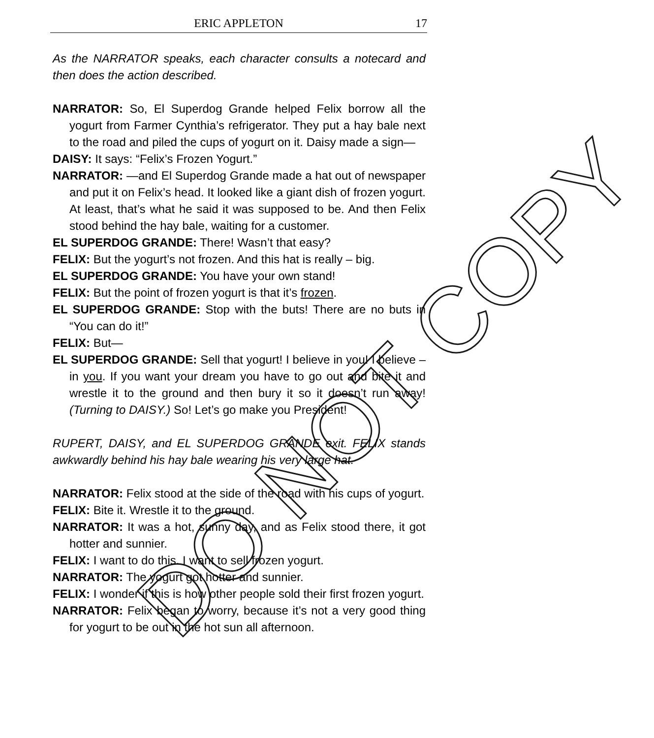ERIC APPLETON 17
As the NARRATOR speaks, each character consults a notecard and then does the action described.
NARRATOR: So, El Superdog Grande helped Felix borrow all the yogurt from Farmer Cynthia’s refrigerator. They put a hay bale next to the road and piled the cups of yogurt on it. Daisy made a sign—
DAISY: It says: “Felix’s Frozen Yogurt.”
NARRATOR: —and El Superdog Grande made a hat out of newspaper and put it on Felix’s head. It looked like a giant dish of frozen yogurt. At least, that’s what he said it was supposed to be. And then Felix stood behind the hay bale, waiting for a customer.
EL SUPERDOG GRANDE: There! Wasn’t that easy?
FELIX: But the yogurt’s not frozen. And this hat is really – big.
EL SUPERDOG GRANDE: You have your own stand!
FELIX: But the point of frozen yogurt is that it’s frozen.
EL SUPERDOG GRANDE: Stop with the buts! There are no buts in “You can do it!”
FELIX: But—
EL SUPERDOG GRANDE: Sell that yogurt! I believe in you! I believe – in you. If you want your dream you have to go out and bite it and wrestle it to the ground and then bury it so it doesn’t run away! (Turning to DAISY.) So! Let’s go make you President!
RUPERT, DAISY, and EL SUPERDOG GRANDE exit. FELIX stands awkwardly behind his hay bale wearing his very large hat.
NARRATOR: Felix stood at the side of the road with his cups of yogurt.
FELIX: Bite it. Wrestle it to the ground.
NARRATOR: It was a hot, sunny day, and as Felix stood there, it got hotter and sunnier.
FELIX: I want to do this. I want to sell frozen yogurt.
NARRATOR: The yogurt got hotter and sunnier.
FELIX: I wonder if this is how other people sold their first frozen yogurt.
NARRATOR: Felix began to worry, because it’s not a very good thing for yogurt to be out in the hot sun all afternoon.
DO NOT COPY